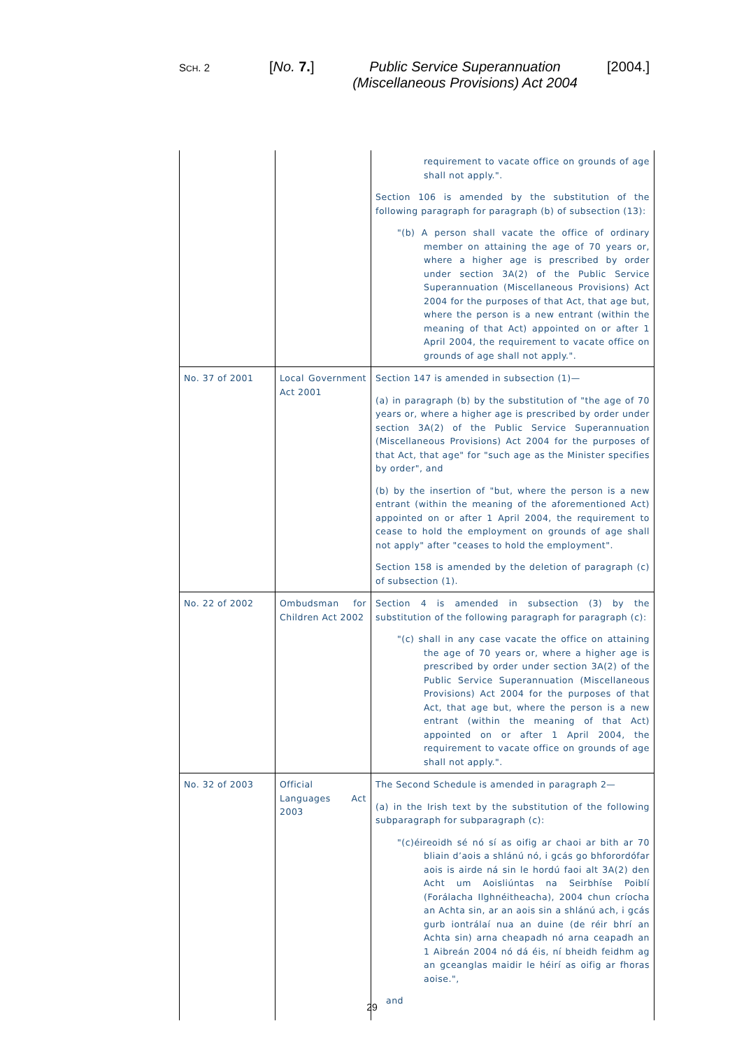SCH. 2 [No. 7.]
Public Service Superannuation
(Miscellaneous Provisions) Act 2004
[2004.]
| | | requirement to vacate office on grounds of age shall not apply.". Section 106 is amended by the substitution of the following paragraph for paragraph (b) of subsection (13): "(b) A person shall vacate the office of ordinary member on attaining the age of 70 years or, where a higher age is prescribed by order under section 3A(2) of the Public Service Superannuation (Miscellaneous Provisions) Act 2004 for the purposes of that Act, that age but, where the person is a new entrant (within the meaning of that Act) appointed on or after 1 April 2004, the requirement to vacate office on grounds of age shall not apply.". |
| No. 37 of 2001 | Local Government Act 2001 | Section 147 is amended in subsection (1)— (a) in paragraph (b) by the substitution of "the age of 70 years or, where a higher age is prescribed by order under section 3A(2) of the Public Service Superannuation (Miscellaneous Provisions) Act 2004 for the purposes of that Act, that age" for "such age as the Minister specifies by order", and (b) by the insertion of "but, where the person is a new entrant (within the meaning of the aforementioned Act) appointed on or after 1 April 2004, the requirement to cease to hold the employment on grounds of age shall not apply" after "ceases to hold the employment". Section 158 is amended by the deletion of paragraph (c) of subsection (1). |
| No. 22 of 2002 | Ombudsman for Children Act 2002 | Section 4 is amended in subsection (3) by the substitution of the following paragraph for paragraph (c): "(c) shall in any case vacate the office on attaining the age of 70 years or, where a higher age is prescribed by order under section 3A(2) of the Public Service Superannuation (Miscellaneous Provisions) Act 2004 for the purposes of that Act, that age but, where the person is a new entrant (within the meaning of that Act) appointed on or after 1 April 2004, the requirement to vacate office on grounds of age shall not apply.". |
| No. 32 of 2003 | Official Languages Act 2003 | The Second Schedule is amended in paragraph 2— (a) in the Irish text by the substitution of the following subparagraph for subparagraph (c): "(c)éireoidh sé nó sí as oifig ar chaoi ar bith ar 70 bliain d’aois a shlánú nó, i gcás go bhforordófar aois is airde ná sin le hordú faoi alt 3A(2) den Acht um Aoisliúntas na Seirbhíse Poiblí (Forálacha Ilghnéitheacha), 2004 chun críocha an Achta sin, ar an aois sin a shlánú ach, i gcás gurb iontrálaí nua an duine (de réir bhrí an Achta sin) arna cheapadh nó arna ceapadh an 1 Aibreán 2004 nó dá éis, ní bheidh feidhm ag an gceanglas maidir le héirí as oifig ar fhoras aoise.", and |
29